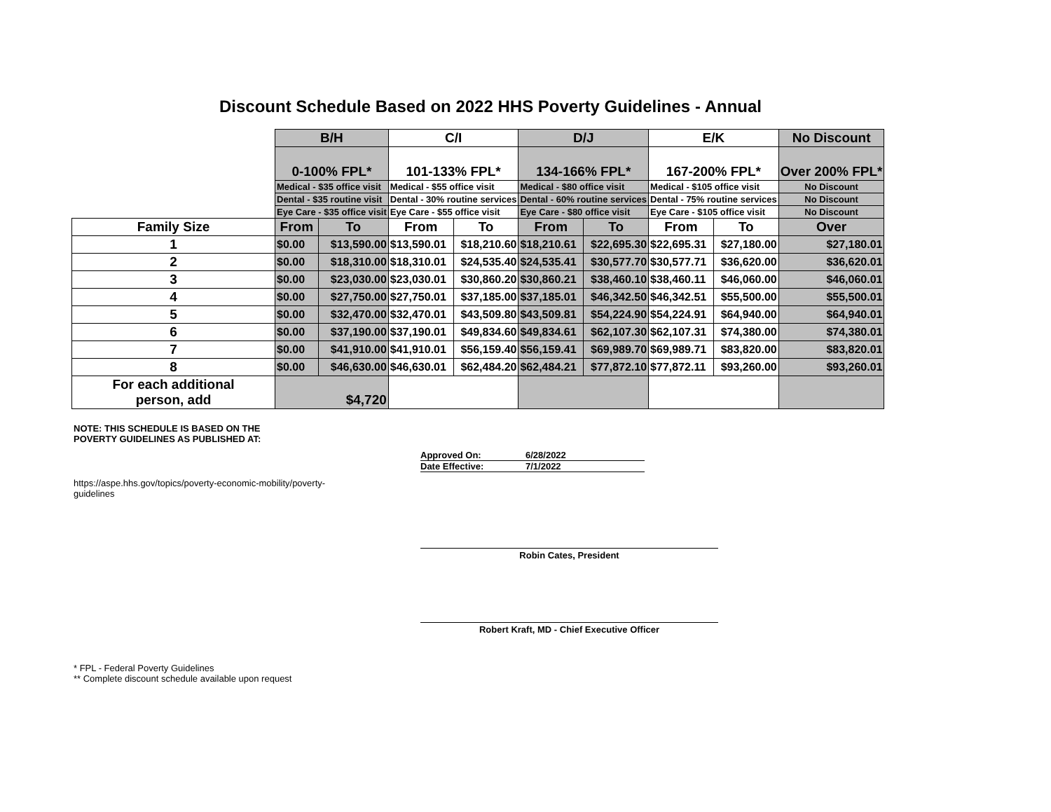Discount Schedule Based on 2022 HHS Poverty Guidelines - Annual
| | B/H | | C/I | | D/J | | E/K | | No Discount |
| | 0-100% FPL* | | 101-133% FPL* | | 134-166% FPL* | | 167-200% FPL* | | Over 200% FPL* |
| | Medical - $35 office visit | | Medical - $55 office visit | | Medical - $80 office visit | | Medical - $105 office visit | | No Discount |
| | Dental - $35 routine visit | | Dental - 30% routine services | | Dental - 60% routine services | | Dental - 75% routine services | | No Discount |
| | Eye Care - $35 office visit | | Eye Care - $55 office visit | | Eye Care - $80 office visit | | Eye Care - $105 office visit | | No Discount |
| Family Size | From | To | From | To | From | To | From | To | Over |
| 1 | $0.00 | $13,590.00 | $13,590.01 | $18,210.60 | $18,210.61 | $22,695.30 | $22,695.31 | $27,180.00 | $27,180.01 |
| 2 | $0.00 | $18,310.00 | $18,310.01 | $24,535.40 | $24,535.41 | $30,577.70 | $30,577.71 | $36,620.00 | $36,620.01 |
| 3 | $0.00 | $23,030.00 | $23,030.01 | $30,860.20 | $30,860.21 | $38,460.10 | $38,460.11 | $46,060.00 | $46,060.01 |
| 4 | $0.00 | $27,750.00 | $27,750.01 | $37,185.00 | $37,185.01 | $46,342.50 | $46,342.51 | $55,500.00 | $55,500.01 |
| 5 | $0.00 | $32,470.00 | $32,470.01 | $43,509.80 | $43,509.81 | $54,224.90 | $54,224.91 | $64,940.00 | $64,940.01 |
| 6 | $0.00 | $37,190.00 | $37,190.01 | $49,834.60 | $49,834.61 | $62,107.30 | $62,107.31 | $74,380.00 | $74,380.01 |
| 7 | $0.00 | $41,910.00 | $41,910.01 | $56,159.40 | $56,159.41 | $69,989.70 | $69,989.71 | $83,820.00 | $83,820.01 |
| 8 | $0.00 | $46,630.00 | $46,630.01 | $62,484.20 | $62,484.21 | $77,872.10 | $77,872.11 | $93,260.00 | $93,260.01 |
| For each additional person, add | $4,720 | | | | | | | | |
NOTE: THIS SCHEDULE IS BASED ON THE
POVERTY GUIDELINES AS PUBLISHED AT:
Approved On: 6/28/2022
Date Effective: 7/1/2022
https://aspe.hhs.gov/topics/poverty-economic-mobility/poverty-guidelines
Robin Cates, President
Robert Kraft, MD - Chief Executive Officer
* FPL - Federal Poverty Guidelines
** Complete discount schedule available upon request